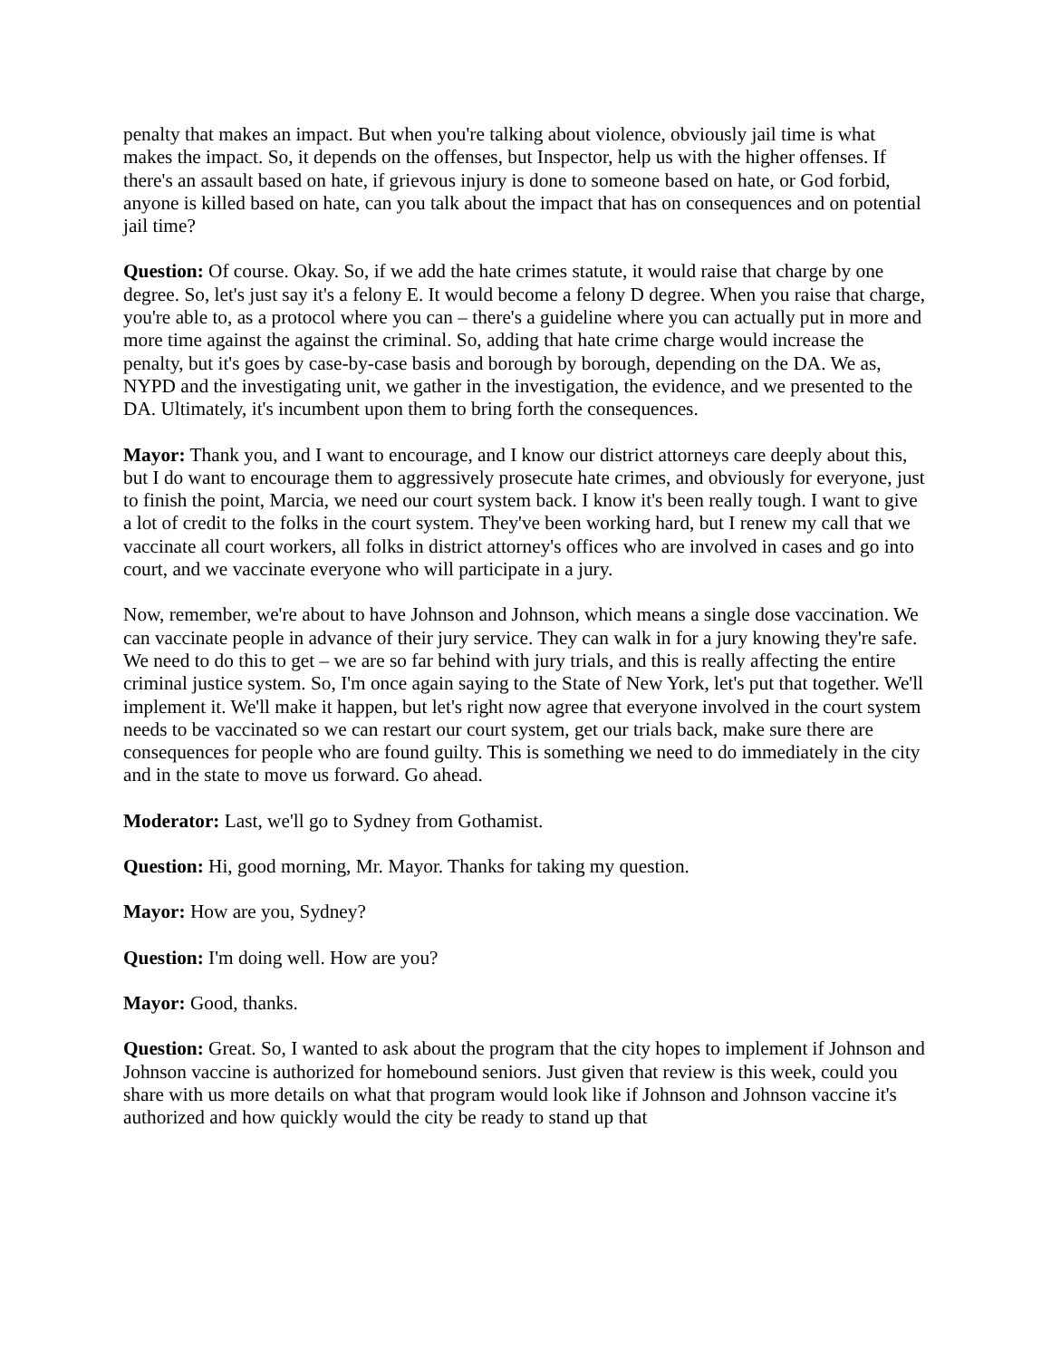penalty that makes an impact. But when you're talking about violence, obviously jail time is what makes the impact. So, it depends on the offenses, but Inspector, help us with the higher offenses. If there's an assault based on hate, if grievous injury is done to someone based on hate, or God forbid, anyone is killed based on hate, can you talk about the impact that has on consequences and on potential jail time?
Question: Of course. Okay. So, if we add the hate crimes statute, it would raise that charge by one degree. So, let's just say it's a felony E. It would become a felony D degree. When you raise that charge, you're able to, as a protocol where you can – there's a guideline where you can actually put in more and more time against the against the criminal. So, adding that hate crime charge would increase the penalty, but it's goes by case-by-case basis and borough by borough, depending on the DA. We as, NYPD and the investigating unit, we gather in the investigation, the evidence, and we presented to the DA. Ultimately, it's incumbent upon them to bring forth the consequences.
Mayor: Thank you, and I want to encourage, and I know our district attorneys care deeply about this, but I do want to encourage them to aggressively prosecute hate crimes, and obviously for everyone, just to finish the point, Marcia, we need our court system back. I know it's been really tough. I want to give a lot of credit to the folks in the court system. They've been working hard, but I renew my call that we vaccinate all court workers, all folks in district attorney's offices who are involved in cases and go into court, and we vaccinate everyone who will participate in a jury.
Now, remember, we're about to have Johnson and Johnson, which means a single dose vaccination. We can vaccinate people in advance of their jury service. They can walk in for a jury knowing they're safe. We need to do this to get – we are so far behind with jury trials, and this is really affecting the entire criminal justice system. So, I'm once again saying to the State of New York, let's put that together. We'll implement it. We'll make it happen, but let's right now agree that everyone involved in the court system needs to be vaccinated so we can restart our court system, get our trials back, make sure there are consequences for people who are found guilty. This is something we need to do immediately in the city and in the state to move us forward. Go ahead.
Moderator: Last, we'll go to Sydney from Gothamist.
Question: Hi, good morning, Mr. Mayor. Thanks for taking my question.
Mayor: How are you, Sydney?
Question: I'm doing well. How are you?
Mayor: Good, thanks.
Question: Great. So, I wanted to ask about the program that the city hopes to implement if Johnson and Johnson vaccine is authorized for homebound seniors. Just given that review is this week, could you share with us more details on what that program would look like if Johnson and Johnson vaccine it's authorized and how quickly would the city be ready to stand up that